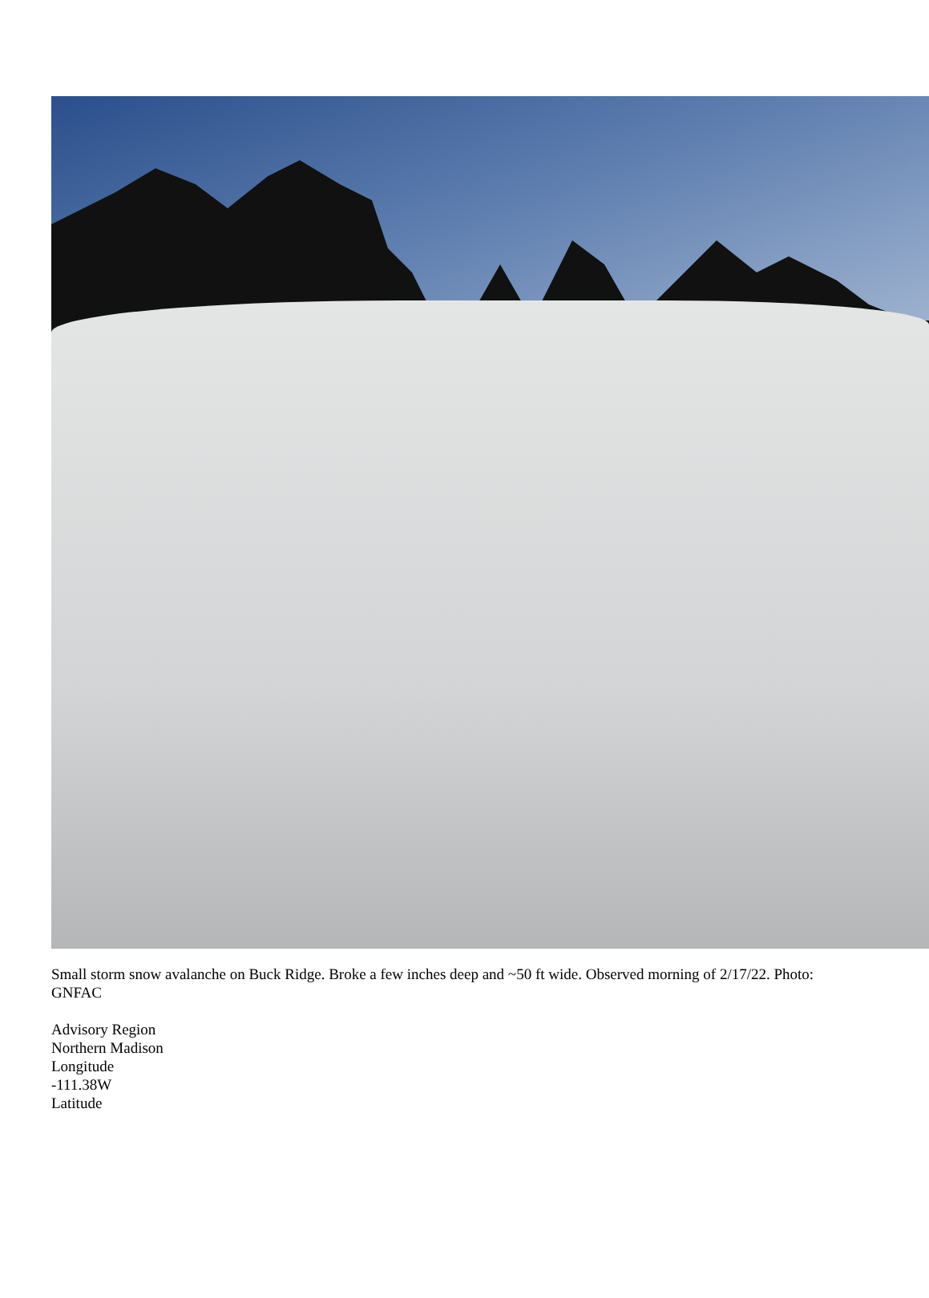Small storm snow avalanche on Buck Ridge. Broke a few inches deep and ~50 ft wide. Observed morning of 2/17/22. Photo: GNFAC
Advisory Region
Northern Madison
Longitude
-111.38W
Latitude